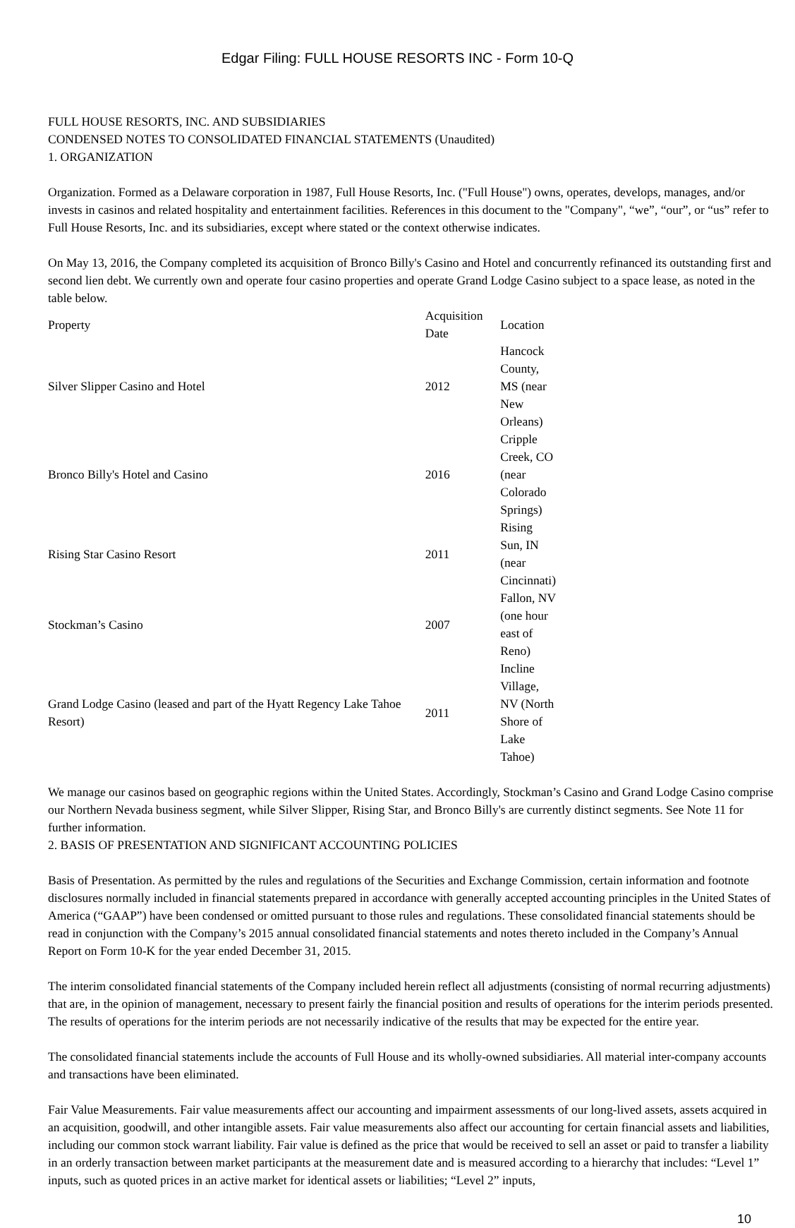Edgar Filing: FULL HOUSE RESORTS INC - Form 10-Q
FULL HOUSE RESORTS, INC. AND SUBSIDIARIES
CONDENSED NOTES TO CONSOLIDATED FINANCIAL STATEMENTS (Unaudited)
1. ORGANIZATION
Organization. Formed as a Delaware corporation in 1987, Full House Resorts, Inc. ("Full House") owns, operates, develops, manages, and/or invests in casinos and related hospitality and entertainment facilities. References in this document to the "Company", “we”, “our”, or “us” refer to Full House Resorts, Inc. and its subsidiaries, except where stated or the context otherwise indicates.
On May 13, 2016, the Company completed its acquisition of Bronco Billy's Casino and Hotel and concurrently refinanced its outstanding first and second lien debt. We currently own and operate four casino properties and operate Grand Lodge Casino subject to a space lease, as noted in the table below.
| Property | Acquisition Date | Location |
| --- | --- | --- |
| Silver Slipper Casino and Hotel | 2012 | Hancock County, MS (near New Orleans) |
| Bronco Billy's Hotel and Casino | 2016 | Cripple Creek, CO (near Colorado Springs) |
| Rising Star Casino Resort | 2011 | Rising Sun, IN (near Cincinnati) |
| Stockman’s Casino | 2007 | Fallon, NV (one hour east of Reno) |
| Grand Lodge Casino (leased and part of the Hyatt Regency Lake Tahoe Resort) | 2011 | Incline Village, NV (North Shore of Lake Tahoe) |
We manage our casinos based on geographic regions within the United States. Accordingly, Stockman’s Casino and Grand Lodge Casino comprise our Northern Nevada business segment, while Silver Slipper, Rising Star, and Bronco Billy's are currently distinct segments. See Note 11 for further information.
2. BASIS OF PRESENTATION AND SIGNIFICANT ACCOUNTING POLICIES
Basis of Presentation. As permitted by the rules and regulations of the Securities and Exchange Commission, certain information and footnote disclosures normally included in financial statements prepared in accordance with generally accepted accounting principles in the United States of America (“GAAP”) have been condensed or omitted pursuant to those rules and regulations. These consolidated financial statements should be read in conjunction with the Company’s 2015 annual consolidated financial statements and notes thereto included in the Company’s Annual Report on Form 10-K for the year ended December 31, 2015.
The interim consolidated financial statements of the Company included herein reflect all adjustments (consisting of normal recurring adjustments) that are, in the opinion of management, necessary to present fairly the financial position and results of operations for the interim periods presented. The results of operations for the interim periods are not necessarily indicative of the results that may be expected for the entire year.
The consolidated financial statements include the accounts of Full House and its wholly-owned subsidiaries. All material inter-company accounts and transactions have been eliminated.
Fair Value Measurements. Fair value measurements affect our accounting and impairment assessments of our long-lived assets, assets acquired in an acquisition, goodwill, and other intangible assets. Fair value measurements also affect our accounting for certain financial assets and liabilities, including our common stock warrant liability. Fair value is defined as the price that would be received to sell an asset or paid to transfer a liability in an orderly transaction between market participants at the measurement date and is measured according to a hierarchy that includes: “Level 1” inputs, such as quoted prices in an active market for identical assets or liabilities; “Level 2” inputs,
10